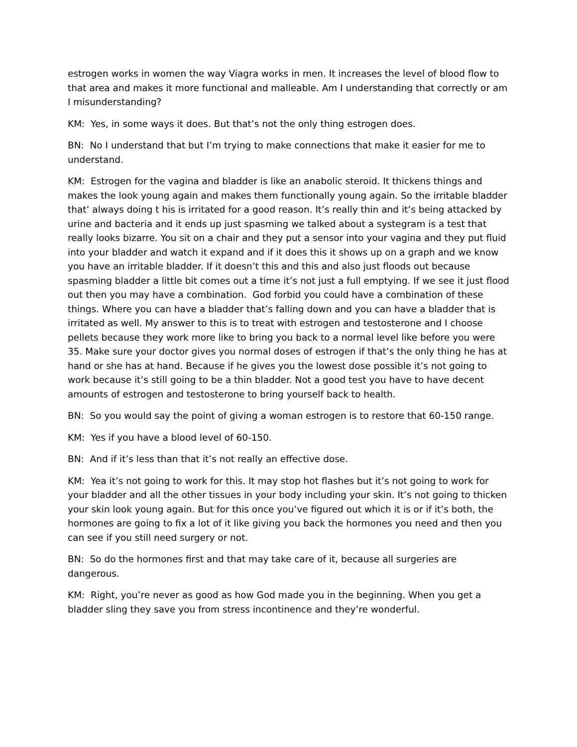estrogen works in women the way Viagra works in men. It increases the level of blood flow to that area and makes it more functional and malleable. Am I understanding that correctly or am I misunderstanding?
KM: Yes, in some ways it does. But that’s not the only thing estrogen does.
BN: No I understand that but I’m trying to make connections that make it easier for me to understand.
KM: Estrogen for the vagina and bladder is like an anabolic steroid. It thickens things and makes the look young again and makes them functionally young again. So the irritable bladder that’ always doing t his is irritated for a good reason. It’s really thin and it’s being attacked by urine and bacteria and it ends up just spasming we talked about a systegram is a test that really looks bizarre. You sit on a chair and they put a sensor into your vagina and they put fluid into your bladder and watch it expand and if it does this it shows up on a graph and we know you have an irritable bladder. If it doesn’t this and this and also just floods out because spasming bladder a little bit comes out a time it’s not just a full emptying. If we see it just flood out then you may have a combination. God forbid you could have a combination of these things. Where you can have a bladder that’s falling down and you can have a bladder that is irritated as well. My answer to this is to treat with estrogen and testosterone and I choose pellets because they work more like to bring you back to a normal level like before you were 35. Make sure your doctor gives you normal doses of estrogen if that’s the only thing he has at hand or she has at hand. Because if he gives you the lowest dose possible it’s not going to work because it’s still going to be a thin bladder. Not a good test you have to have decent amounts of estrogen and testosterone to bring yourself back to health.
BN: So you would say the point of giving a woman estrogen is to restore that 60-150 range.
KM: Yes if you have a blood level of 60-150.
BN: And if it’s less than that it’s not really an effective dose.
KM: Yea it’s not going to work for this. It may stop hot flashes but it’s not going to work for your bladder and all the other tissues in your body including your skin. It’s not going to thicken your skin look young again. But for this once you’ve figured out which it is or if it’s both, the hormones are going to fix a lot of it like giving you back the hormones you need and then you can see if you still need surgery or not.
BN: So do the hormones first and that may take care of it, because all surgeries are dangerous.
KM: Right, you’re never as good as how God made you in the beginning. When you get a bladder sling they save you from stress incontinence and they’re wonderful.